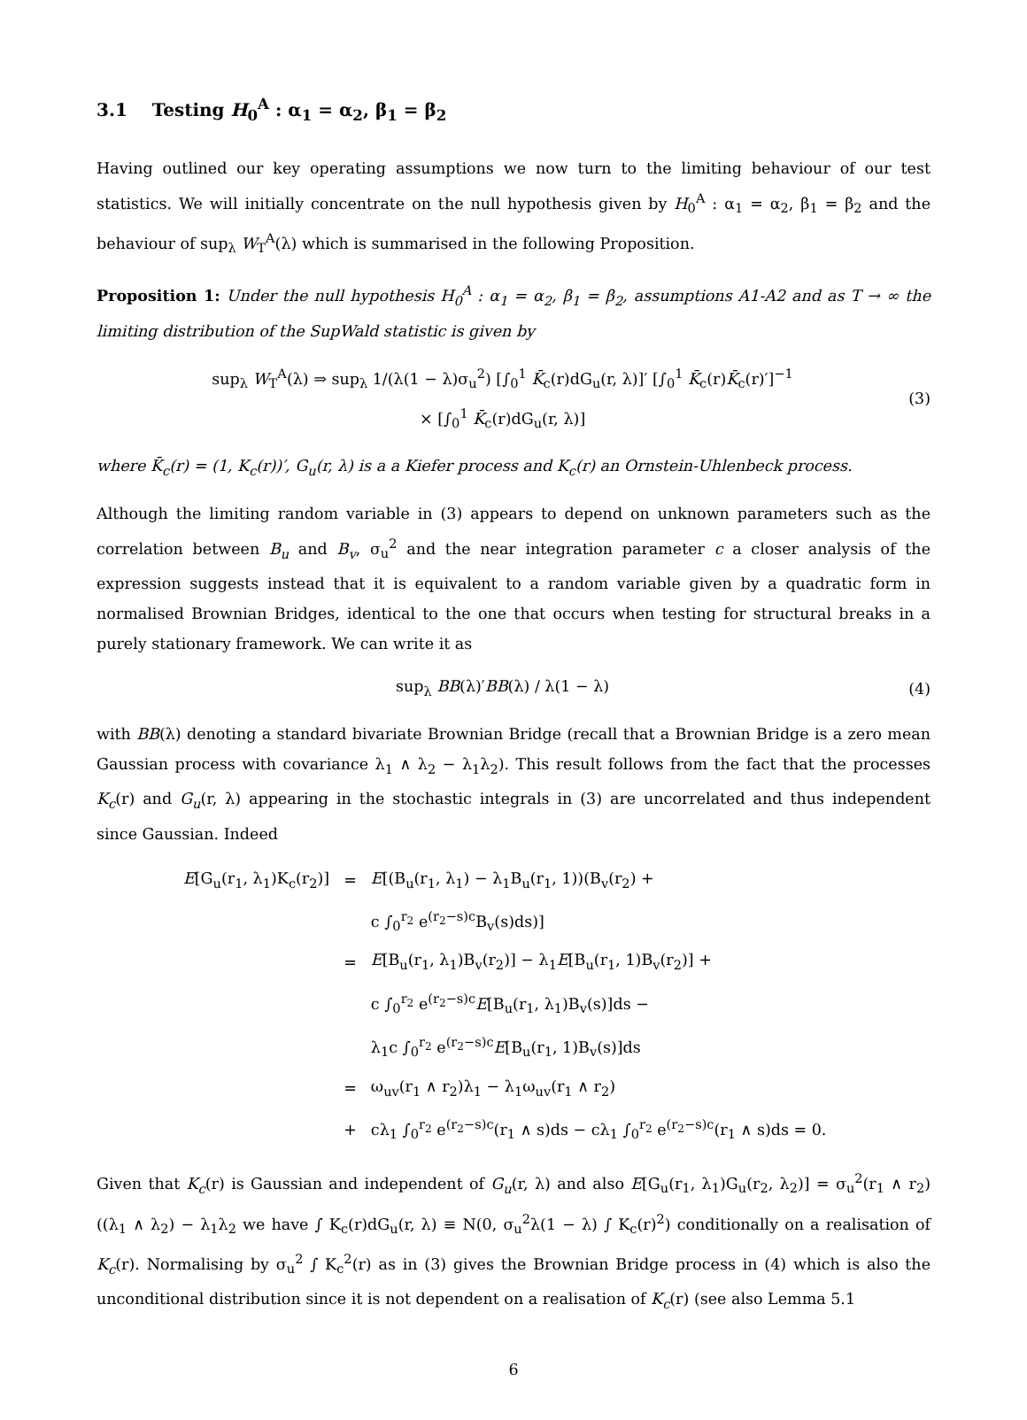3.1 Testing H<sub>0</sub><sup>A</sup> : α<sub>1</sub> = α<sub>2</sub>, β<sub>1</sub> = β<sub>2</sub>
Having outlined our key operating assumptions we now turn to the limiting behaviour of our test statistics. We will initially concentrate on the null hypothesis given by H<sub>0</sub><sup>A</sup> : α<sub>1</sub> = α<sub>2</sub>, β<sub>1</sub> = β<sub>2</sub> and the behaviour of sup<sub>λ</sub> W<sub>T</sub><sup>A</sup>(λ) which is summarised in the following Proposition.
Proposition 1: Under the null hypothesis H<sub>0</sub><sup>A</sup> : α<sub>1</sub> = α<sub>2</sub>, β<sub>1</sub> = β<sub>2</sub>, assumptions A1-A2 and as T → ∞ the limiting distribution of the SupWald statistic is given by
sup<sub>λ</sub> W<sub>T</sub><sup>A</sup>(λ) ⇒ sup<sub>λ</sub> 1/(λ(1 − λ)σ<sub>u</sub><sup>2</sup>) [∫<sub>0</sub><sup>1</sup> K̄<sub>c</sub>(r)dG<sub>u</sub>(r, λ)]′ [∫<sub>0</sub><sup>1</sup> K̄<sub>c</sub>(r)K̄<sub>c</sub>(r)′]<sup>−1</sup>
× [∫<sub>0</sub><sup>1</sup> K̄<sub>c</sub>(r)dG<sub>u</sub>(r, λ)]
(3)
where K̄<sub>c</sub>(r) = (1, K<sub>c</sub>(r))′, G<sub>u</sub>(r, λ) is a a Kiefer process and K<sub>c</sub>(r) an Ornstein-Uhlenbeck process.
Although the limiting random variable in (3) appears to depend on unknown parameters such as the correlation between B<sub>u</sub> and B<sub>v</sub>, σ<sub>u</sub><sup>2</sup> and the near integration parameter c a closer analysis of the expression suggests instead that it is equivalent to a random variable given by a quadratic form in normalised Brownian Bridges, identical to the one that occurs when testing for structural breaks in a purely stationary framework. We can write it as
sup<sub>λ</sub> BB(λ)′BB(λ) / λ(1 − λ) (4)
with BB(λ) denoting a standard bivariate Brownian Bridge (recall that a Brownian Bridge is a zero mean Gaussian process with covariance λ<sub>1</sub> ∧ λ<sub>2</sub> − λ<sub>1</sub>λ<sub>2</sub>). This result follows from the fact that the processes K<sub>c</sub>(r) and G<sub>u</sub>(r, λ) appearing in the stochastic integrals in (3) are uncorrelated and thus independent since Gaussian. Indeed
| E [G<sub>u</sub>(r<sub>1</sub>, λ<sub>1</sub>)K<sub>c</sub>(r<sub>2</sub>)] | = | E [(B<sub>u</sub>(r<sub>1</sub>, λ<sub>1</sub>) − λ<sub>1</sub>B<sub>u</sub>(r<sub>1</sub>, 1))(B<sub>v</sub>(r<sub>2</sub>) + |
| | | c ∫<sub>0</sub><sup>r<sub>2</sub></sup> e<sup>(r<sub>2</sub>−s)c</sup>B<sub>v</sub>(s)ds)] |
| | = | E [B<sub>u</sub>(r<sub>1</sub>, λ<sub>1</sub>)B<sub>v</sub>(r<sub>2</sub>)] − λ<sub>1</sub> E [B<sub>u</sub>(r<sub>1</sub>, 1)B<sub>v</sub>(r<sub>2</sub>)] + |
| | | c ∫<sub>0</sub><sup>r<sub>2</sub></sup> e<sup>(r<sub>2</sub>−s)c</sup> E [B<sub>u</sub>(r<sub>1</sub>, λ<sub>1</sub>)B<sub>v</sub>(s)]ds − |
| | | λ<sub>1</sub>c ∫<sub>0</sub><sup>r<sub>2</sub></sup> e<sup>(r<sub>2</sub>−s)c</sup> E [B<sub>u</sub>(r<sub>1</sub>, 1)B<sub>v</sub>(s)]ds |
| | = | ω<sub>uv</sub>(r<sub>1</sub> ∧ r<sub>2</sub>)λ<sub>1</sub> − λ<sub>1</sub>ω<sub>uv</sub>(r<sub>1</sub> ∧ r<sub>2</sub>) |
| | + | cλ<sub>1</sub> ∫<sub>0</sub><sup>r<sub>2</sub></sup> e<sup>(r<sub>2</sub>−s)c</sup>(r<sub>1</sub> ∧ s)ds − cλ<sub>1</sub> ∫<sub>0</sub><sup>r<sub>2</sub></sup> e<sup>(r<sub>2</sub>−s)c</sup>(r<sub>1</sub> ∧ s)ds = 0. |
Given that K<sub>c</sub>(r) is Gaussian and independent of G<sub>u</sub>(r, λ) and also E[G<sub>u</sub>(r<sub>1</sub>, λ<sub>1</sub>)G<sub>u</sub>(r<sub>2</sub>, λ<sub>2</sub>)] = σ<sub>u</sub><sup>2</sup>(r<sub>1</sub> ∧ r<sub>2</sub>)((λ<sub>1</sub> ∧ λ<sub>2</sub>) − λ<sub>1</sub>λ<sub>2</sub> we have ∫ K<sub>c</sub>(r)dG<sub>u</sub>(r, λ) ≡ N(0, σ<sub>u</sub><sup>2</sup>λ(1 − λ) ∫ K<sub>c</sub>(r)<sup>2</sup>) conditionally on a realisation of K<sub>c</sub>(r). Normalising by σ<sub>u</sub><sup>2</sup> ∫ K<sub>c</sub><sup>2</sup>(r) as in (3) gives the Brownian Bridge process in (4) which is also the unconditional distribution since it is not dependent on a realisation of K<sub>c</sub>(r) (see also Lemma 5.1
6